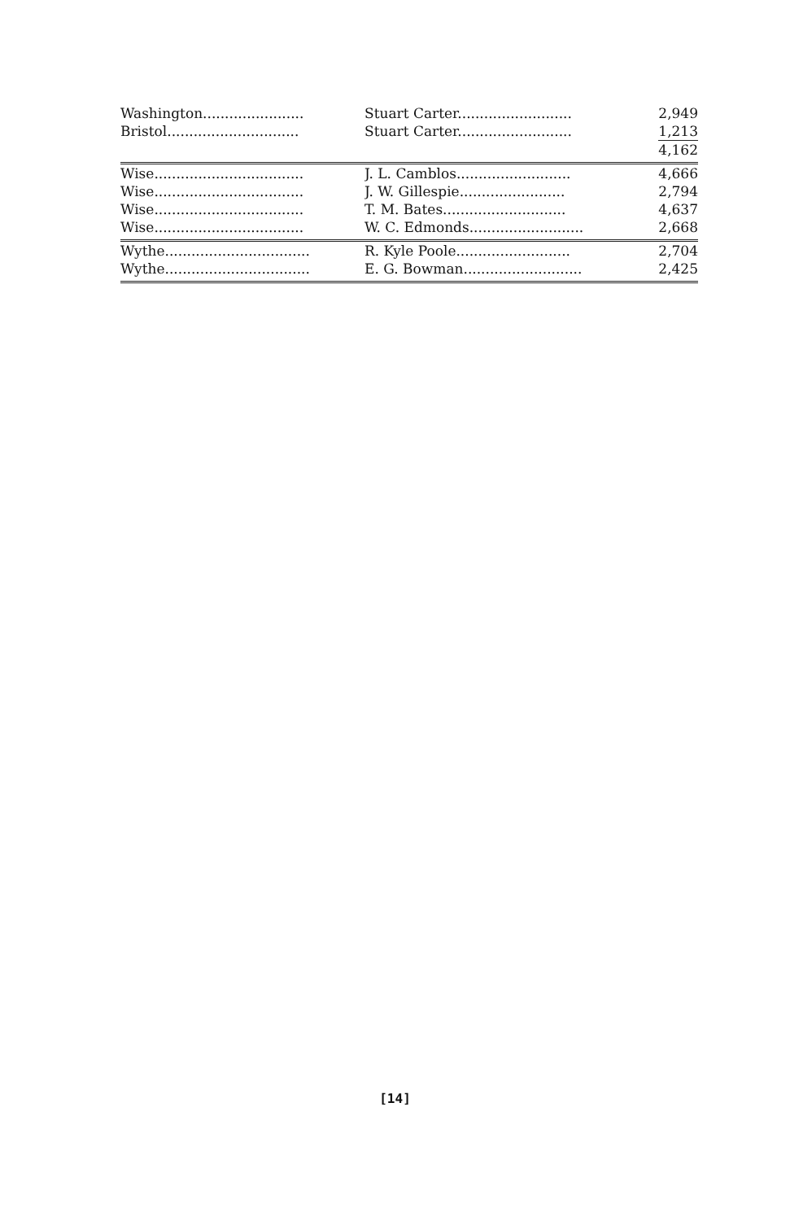| Washington....................... | Stuart Carter.......................... | 2,949 |
| Bristol.............................. | Stuart Carter.......................... | 1,213 |
| | | 4,162 |
| Wise.................................. | J. L. Camblos.......................... | 4,666 |
| Wise.................................. | J. W. Gillespie........................ | 2,794 |
| Wise.................................. | T. M. Bates............................ | 4,637 |
| Wise.................................. | W. C. Edmonds.......................... | 2,668 |
| Wythe................................. | R. Kyle Poole.......................... | 2,704 |
| Wythe................................. | E. G. Bowman........................... | 2,425 |
[14]